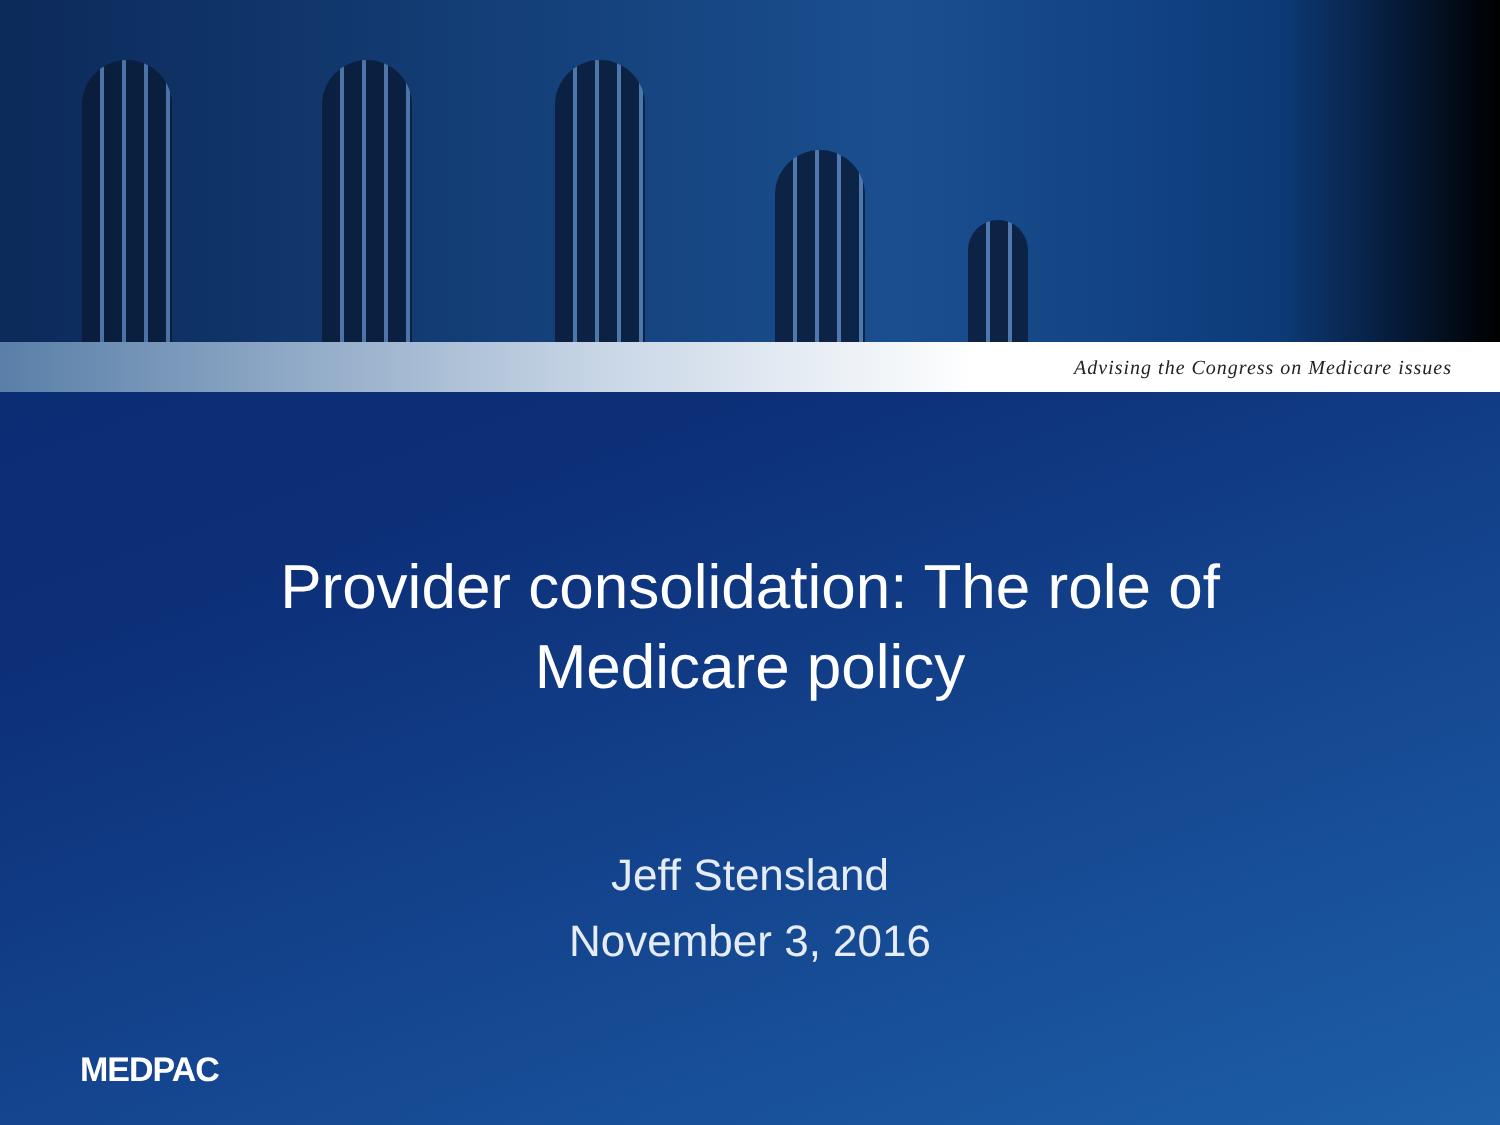Advising the Congress on Medicare issues
Provider consolidation: The role of
Medicare policy
Jeff Stensland
November 3, 2016
MEDPAC